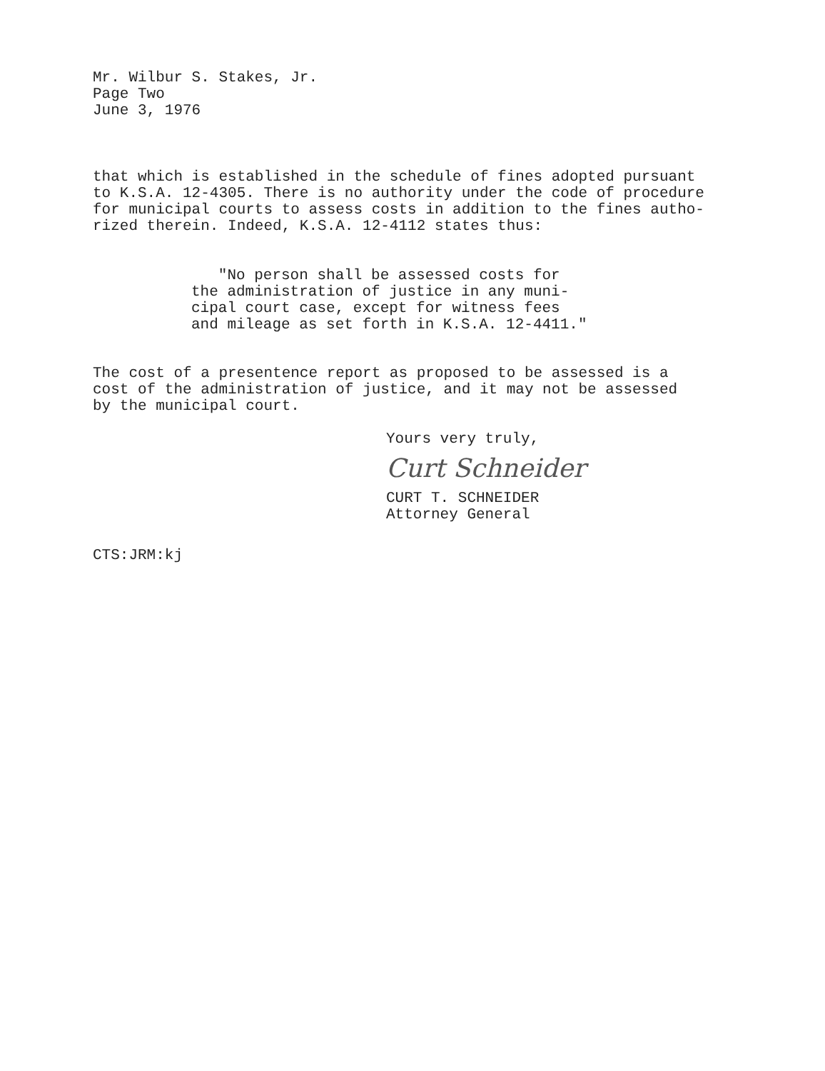Mr. Wilbur S. Stakes, Jr.
Page Two
June 3, 1976
that which is established in the schedule of fines adopted pursuant
to K.S.A. 12-4305. There is no authority under the code of procedure
for municipal courts to assess costs in addition to the fines autho-
rized therein. Indeed, K.S.A. 12-4112 states thus:
"No person shall be assessed costs for
the administration of justice in any muni-
cipal court case, except for witness fees
and mileage as set forth in K.S.A. 12-4411."
The cost of a presentence report as proposed to be assessed is a
cost of the administration of justice, and it may not be assessed
by the municipal court.
Yours very truly,
Curt Schneider
CURT T. SCHNEIDER
Attorney General
CTS:JRM:kj